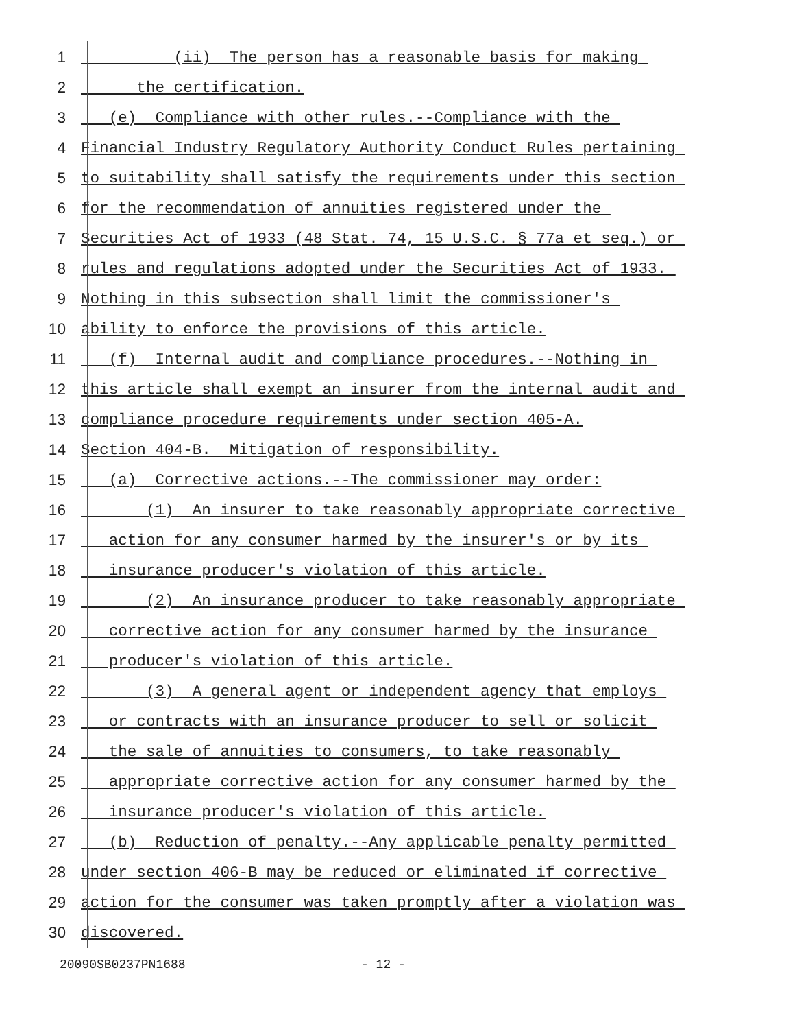1 (ii) The person has a reasonable basis for making
2 the certification.
3 (e) Compliance with other rules.--Compliance with the
4 Financial Industry Regulatory Authority Conduct Rules pertaining
5 to suitability shall satisfy the requirements under this section
6 for the recommendation of annuities registered under the
7 Securities Act of 1933 (48 Stat. 74, 15 U.S.C. § 77a et seq.) or
8 rules and regulations adopted under the Securities Act of 1933.
9 Nothing in this subsection shall limit the commissioner's
10 ability to enforce the provisions of this article.
11 (f) Internal audit and compliance procedures.--Nothing in
12 this article shall exempt an insurer from the internal audit and
13 compliance procedure requirements under section 405-A.
14 Section 404-B. Mitigation of responsibility.
15 (a) Corrective actions.--The commissioner may order:
16 (1) An insurer to take reasonably appropriate corrective
17 action for any consumer harmed by the insurer's or by its
18 insurance producer's violation of this article.
19 (2) An insurance producer to take reasonably appropriate
20 corrective action for any consumer harmed by the insurance
21 producer's violation of this article.
22 (3) A general agent or independent agency that employs
23 or contracts with an insurance producer to sell or solicit
24 the sale of annuities to consumers, to take reasonably
25 appropriate corrective action for any consumer harmed by the
26 insurance producer's violation of this article.
27 (b) Reduction of penalty.--Any applicable penalty permitted
28 under section 406-B may be reduced or eliminated if corrective
29 action for the consumer was taken promptly after a violation was
30 discovered.
20090SB0237PN1688 - 12 -